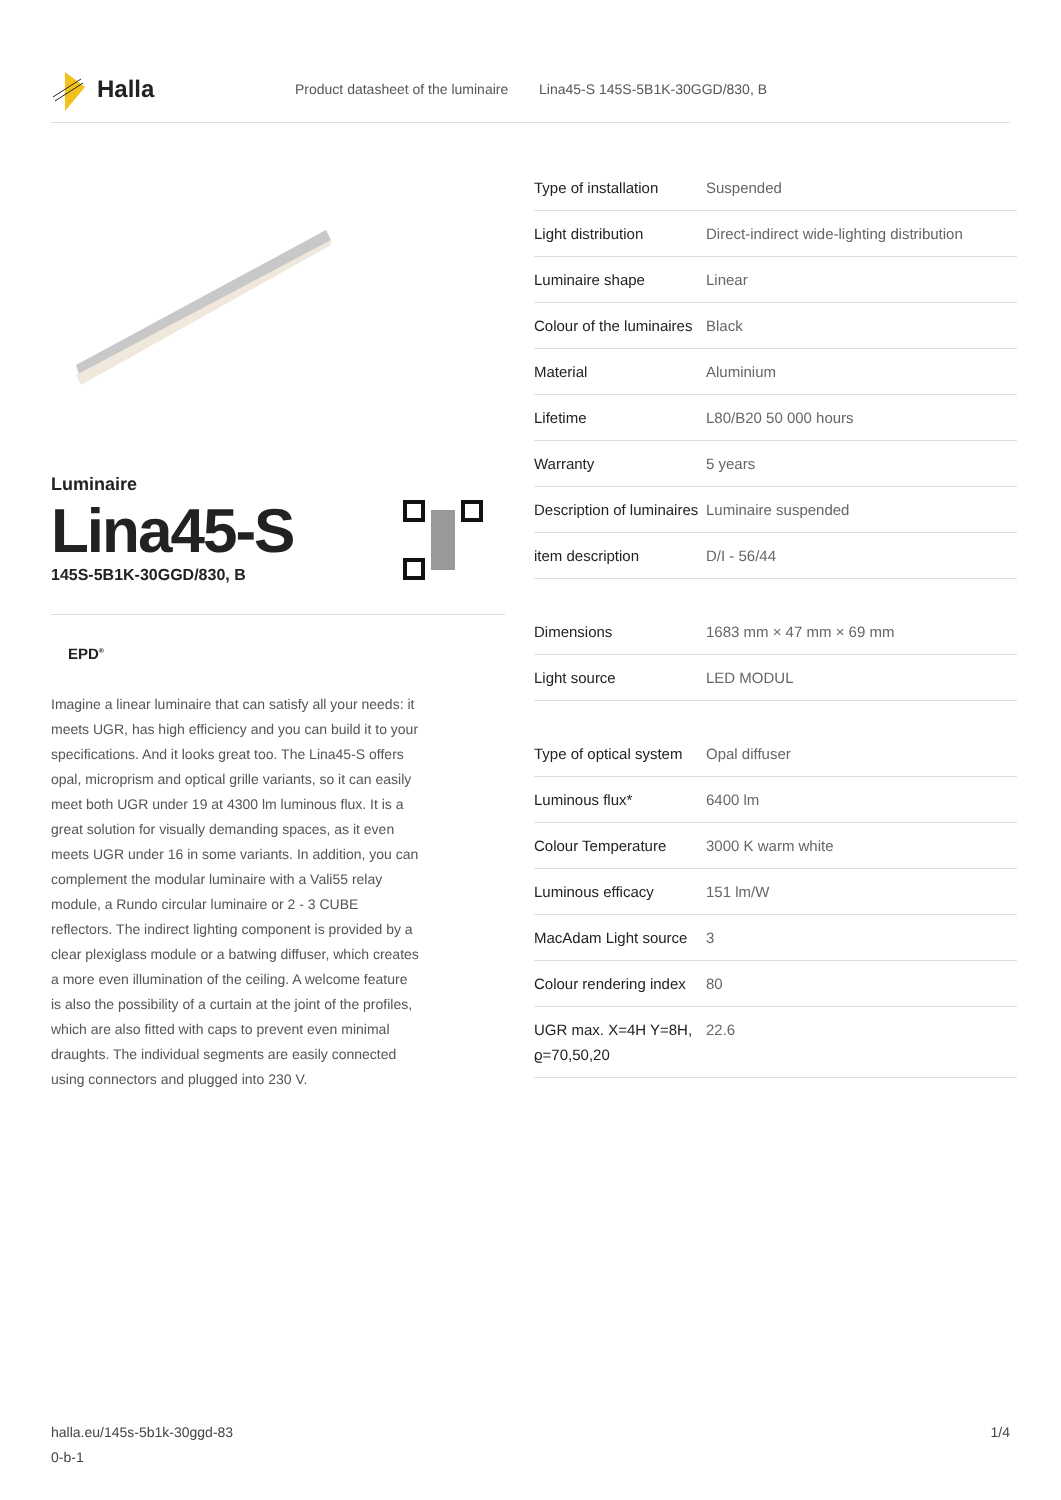Halla
Product datasheet of the luminaire Lina45-S 145S-5B1K-30GGD/830, B
Luminaire
Lina45-S
145S-5B1K-30GGD/830, B
EPD<sup>®</sup>
Imagine a linear luminaire that can satisfy all your needs: it meets UGR, has high efficiency and you can build it to your specifications. And it looks great too. The Lina45-S offers opal, microprism and optical grille variants, so it can easily meet both UGR under 19 at 4300 lm luminous flux. It is a great solution for visually demanding spaces, as it even meets UGR under 16 in some variants. In addition, you can complement the modular luminaire with a Vali55 relay module, a Rundo circular luminaire or 2 - 3 CUBE reflectors. The indirect lighting component is provided by a clear plexiglass module or a batwing diffuser, which creates a more even illumination of the ceiling. A welcome feature is also the possibility of a curtain at the joint of the profiles, which are also fitted with caps to prevent even minimal draughts. The individual segments are easily connected using connectors and plugged into 230 V.
| Type of installation | Suspended |
| Light distribution | Direct-indirect wide-lighting distribution |
| Luminaire shape | Linear |
| Colour of the luminaires | Black |
| Material | Aluminium |
| Lifetime | L80/B20 50 000 hours |
| Warranty | 5 years |
| Description of luminaires | Luminaire suspended |
| item description | D/I - 56/44 |
| Dimensions | 1683 mm × 47 mm × 69 mm |
| Light source | LED MODUL |
| Type of optical system | Opal diffuser |
| Luminous flux* | 6400 lm |
| Colour Temperature | 3000 K warm white |
| Luminous efficacy | 151 lm/W |
| MacAdam Light source | 3 |
| Colour rendering index | 80 |
| UGR max. X=4H Y=8H, ϱ=70,50,20 | 22.6 |
halla.eu/145s-5b1k-30ggd-83
0-b-1
1/4